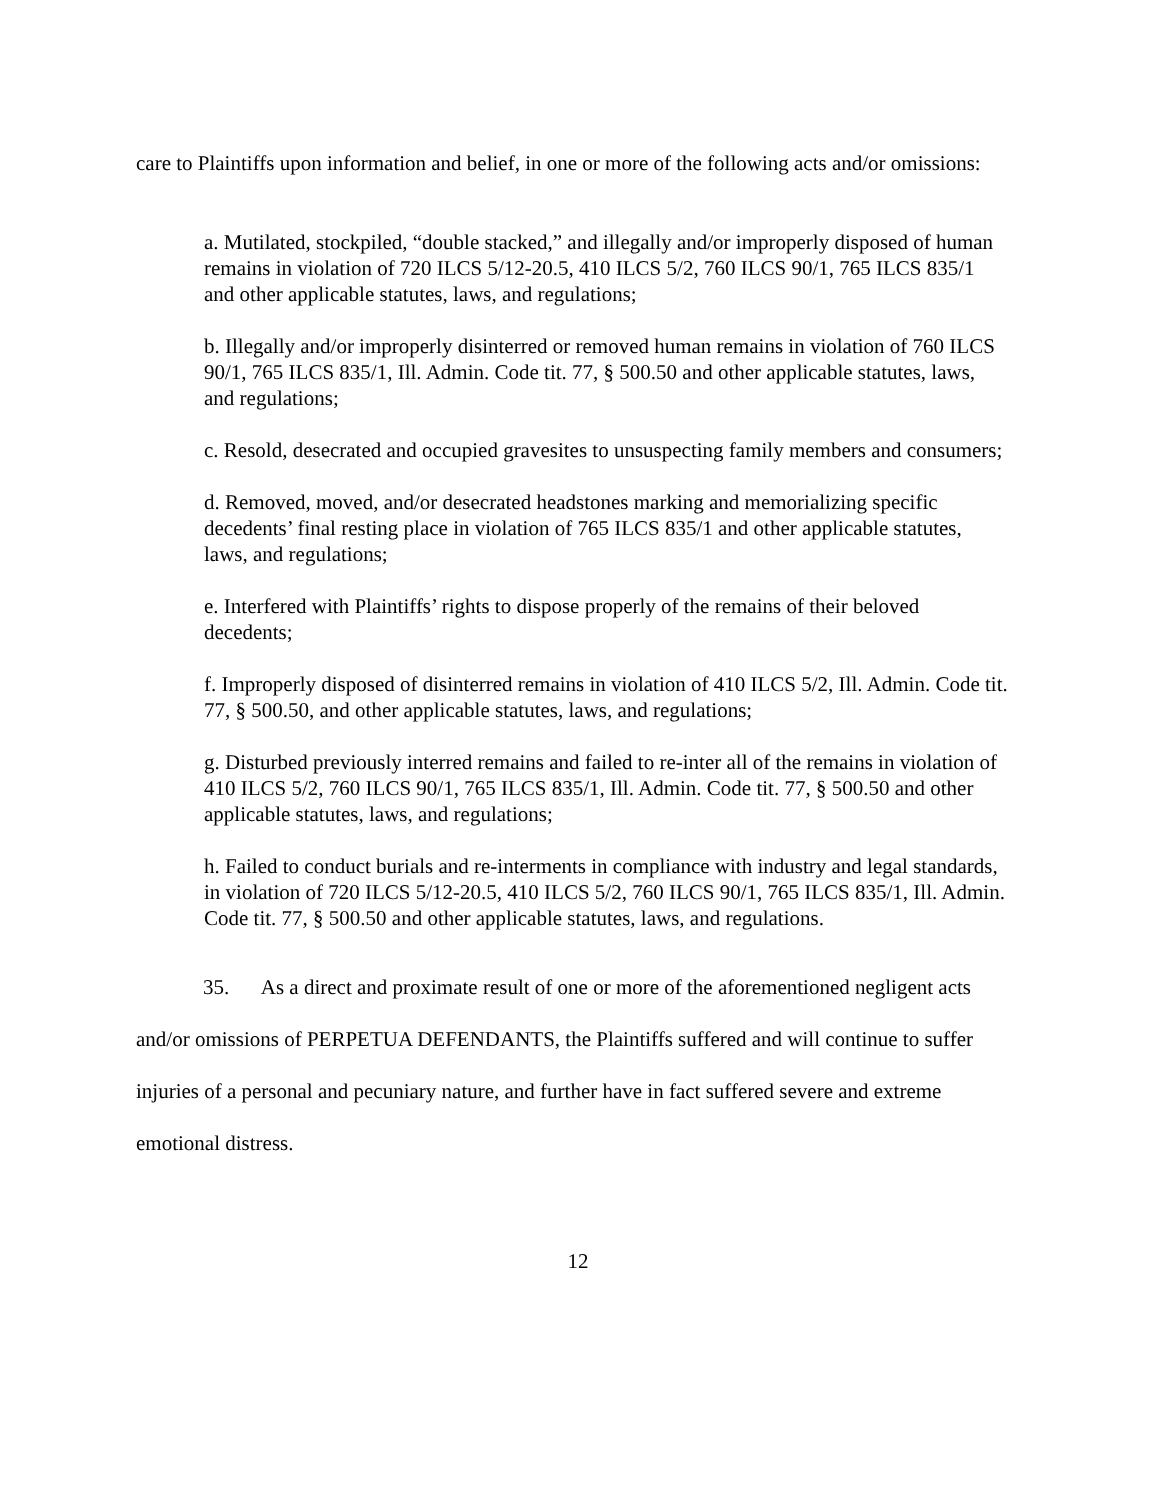care to Plaintiffs upon information and belief, in one or more of the following acts and/or omissions:
a. Mutilated, stockpiled, “double stacked,” and illegally and/or improperly disposed of human remains in violation of 720 ILCS 5/12-20.5, 410 ILCS 5/2, 760 ILCS 90/1, 765 ILCS 835/1 and other applicable statutes, laws, and regulations;
b. Illegally and/or improperly disinterred or removed human remains in violation of 760 ILCS 90/1, 765 ILCS 835/1, Ill. Admin. Code tit. 77, § 500.50 and other applicable statutes, laws, and regulations;
c. Resold, desecrated and occupied gravesites to unsuspecting family members and consumers;
d. Removed, moved, and/or desecrated headstones marking and memorializing specific decedents’ final resting place in violation of 765 ILCS 835/1 and other applicable statutes, laws, and regulations;
e. Interfered with Plaintiffs’ rights to dispose properly of the remains of their beloved decedents;
f. Improperly disposed of disinterred remains in violation of 410 ILCS 5/2, Ill. Admin. Code tit. 77, § 500.50, and other applicable statutes, laws, and regulations;
g. Disturbed previously interred remains and failed to re-inter all of the remains in violation of 410 ILCS 5/2, 760 ILCS 90/1, 765 ILCS 835/1, Ill. Admin. Code tit. 77, § 500.50 and other applicable statutes, laws, and regulations;
h. Failed to conduct burials and re-interments in compliance with industry and legal standards, in violation of 720 ILCS 5/12-20.5, 410 ILCS 5/2, 760 ILCS 90/1, 765 ILCS 835/1, Ill. Admin. Code tit. 77, § 500.50 and other applicable statutes, laws, and regulations.
35. As a direct and proximate result of one or more of the aforementioned negligent acts and/or omissions of PERPETUA DEFENDANTS, the Plaintiffs suffered and will continue to suffer injuries of a personal and pecuniary nature, and further have in fact suffered severe and extreme emotional distress.
12